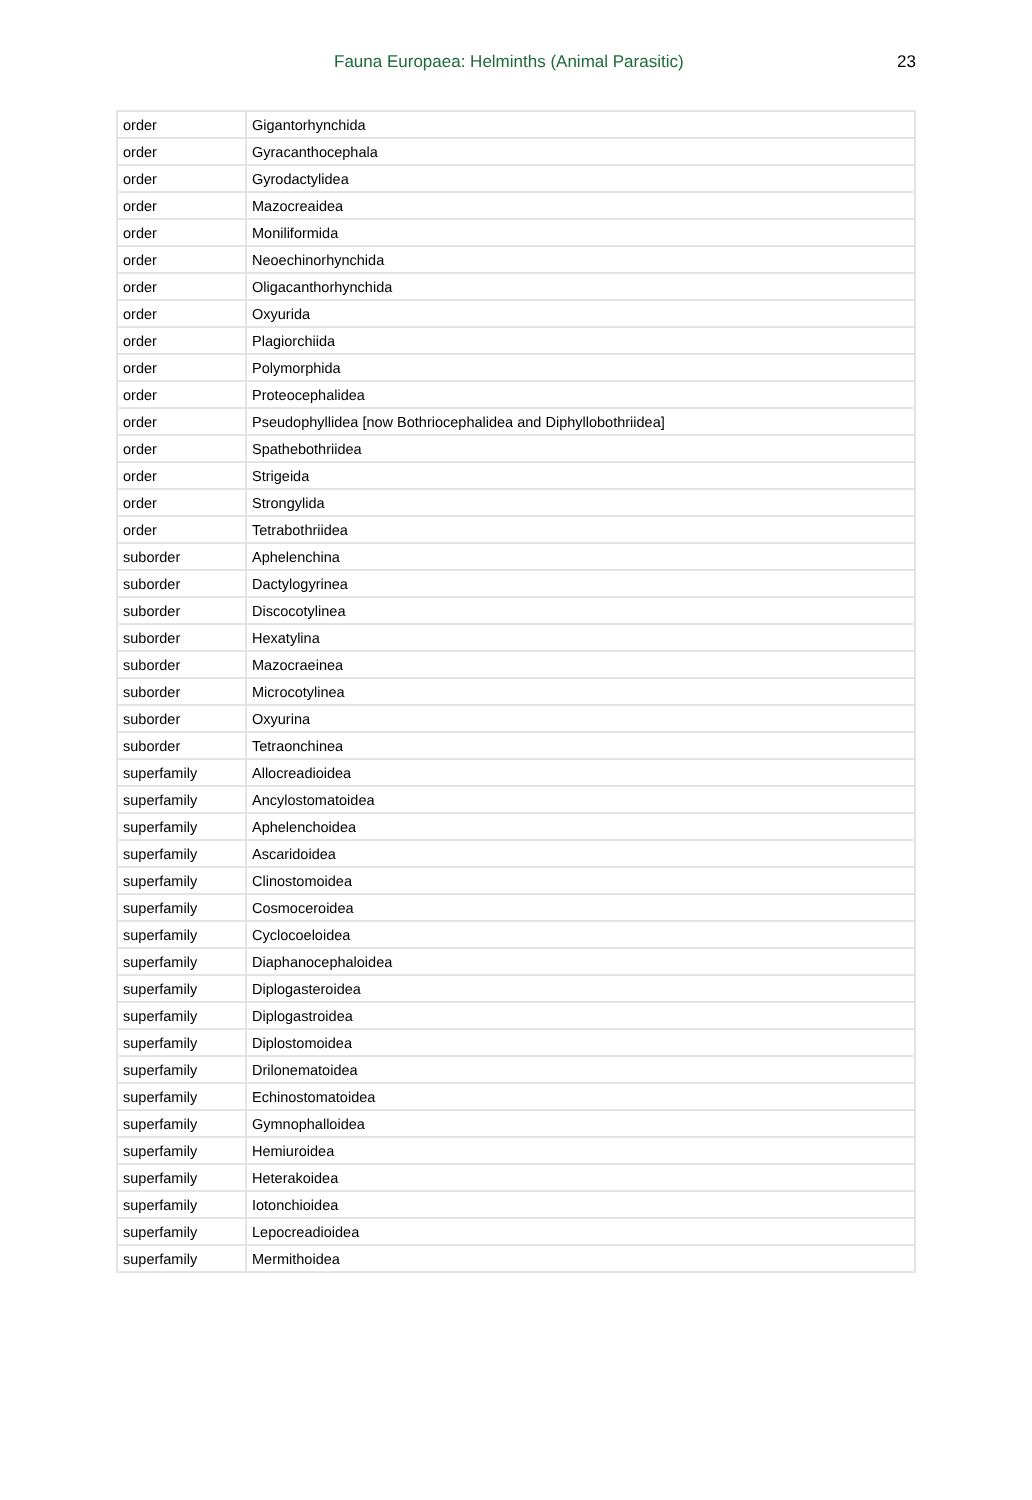Fauna Europaea: Helminths (Animal Parasitic) 23
| order | Gigantorhynchida |
| order | Gyracanthocephala |
| order | Gyrodactylidea |
| order | Mazocreaidea |
| order | Moniliformida |
| order | Neoechinorhynchida |
| order | Oligacanthorhynchida |
| order | Oxyurida |
| order | Plagiorchiida |
| order | Polymorphida |
| order | Proteocephalidea |
| order | Pseudophyllidea [now Bothriocephalidea and Diphyllobothriidea] |
| order | Spathebothriidea |
| order | Strigeida |
| order | Strongylida |
| order | Tetrabothriidea |
| suborder | Aphelenchina |
| suborder | Dactylogyrinea |
| suborder | Discocotylinea |
| suborder | Hexatylina |
| suborder | Mazocraeinea |
| suborder | Microcotylinea |
| suborder | Oxyurina |
| suborder | Tetraonchinea |
| superfamily | Allocreadioidea |
| superfamily | Ancylostomatoidea |
| superfamily | Aphelenchoidea |
| superfamily | Ascaridoidea |
| superfamily | Clinostomoidea |
| superfamily | Cosmoceroidea |
| superfamily | Cyclocoeloidea |
| superfamily | Diaphanocephaloidea |
| superfamily | Diplogasteroidea |
| superfamily | Diplogastroidea |
| superfamily | Diplostomoidea |
| superfamily | Drilonematoidea |
| superfamily | Echinostomatoidea |
| superfamily | Gymnophalloidea |
| superfamily | Hemiuroidea |
| superfamily | Heterakoidea |
| superfamily | Iotonchioidea |
| superfamily | Lepocreadioidea |
| superfamily | Mermithoidea |